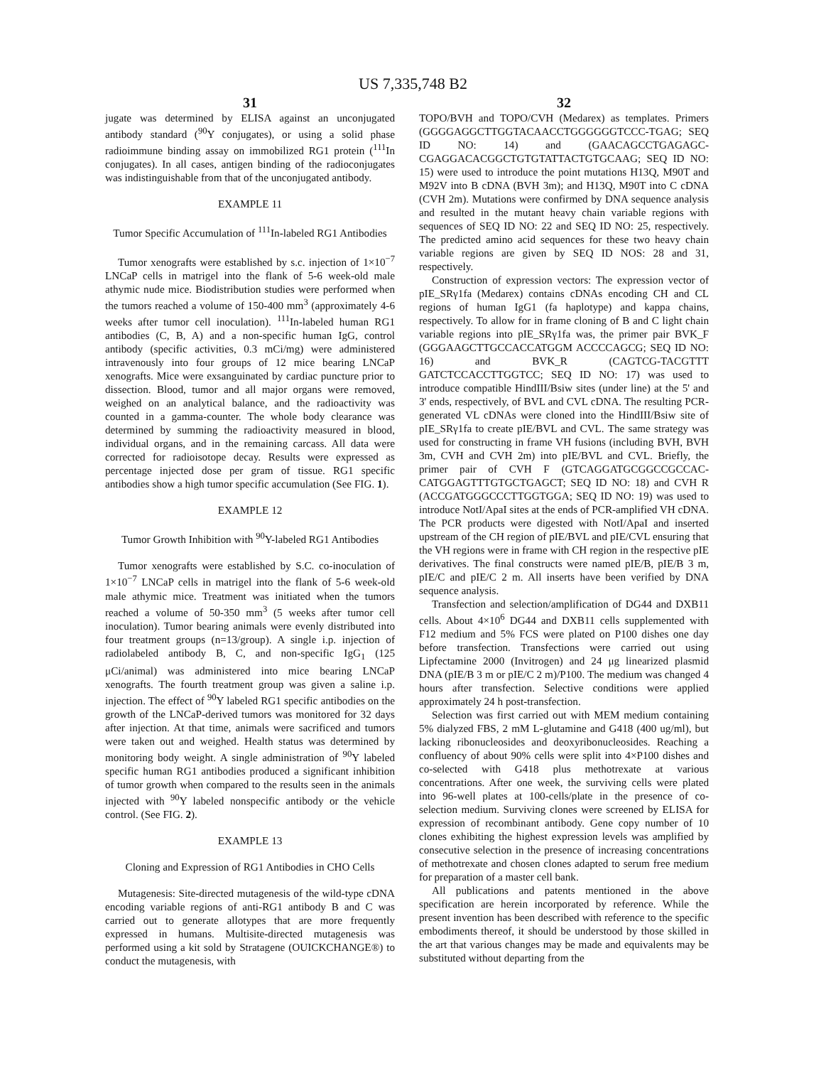US 7,335,748 B2
31
jugate was determined by ELISA against an unconjugated antibody standard (<sup>90</sup>Y conjugates), or using a solid phase radioimmune binding assay on immobilized RG1 protein (<sup>111</sup>In conjugates). In all cases, antigen binding of the radioconjugates was indistinguishable from that of the unconjugated antibody.
EXAMPLE 11
Tumor Specific Accumulation of <sup>111</sup>In-labeled RG1 Antibodies
Tumor xenografts were established by s.c. injection of 1×10<sup>−7</sup> LNCaP cells in matrigel into the flank of 5-6 week-old male athymic nude mice. Biodistribution studies were performed when the tumors reached a volume of 150-400 mm<sup>3</sup> (approximately 4-6 weeks after tumor cell inoculation). <sup>111</sup>In-labeled human RG1 antibodies (C, B, A) and a non-specific human IgG, control antibody (specific activities, 0.3 mCi/mg) were administered intravenously into four groups of 12 mice bearing LNCaP xenografts. Mice were exsanguinated by cardiac puncture prior to dissection. Blood, tumor and all major organs were removed, weighed on an analytical balance, and the radioactivity was counted in a gamma-counter. The whole body clearance was determined by summing the radioactivity measured in blood, individual organs, and in the remaining carcass. All data were corrected for radioisotope decay. Results were expressed as percentage injected dose per gram of tissue. RG1 specific antibodies show a high tumor specific accumulation (See FIG. 1).
EXAMPLE 12
Tumor Growth Inhibition with <sup>90</sup>Y-labeled RG1 Antibodies
Tumor xenografts were established by S.C. co-inoculation of 1×10<sup>−7</sup> LNCaP cells in matrigel into the flank of 5-6 week-old male athymic mice. Treatment was initiated when the tumors reached a volume of 50-350 mm<sup>3</sup> (5 weeks after tumor cell inoculation). Tumor bearing animals were evenly distributed into four treatment groups (n=13/group). A single i.p. injection of radiolabeled antibody B, C, and non-specific IgG<sub>1</sub> (125 μCi/animal) was administered into mice bearing LNCaP xenografts. The fourth treatment group was given a saline i.p. injection. The effect of <sup>90</sup>Y labeled RG1 specific antibodies on the growth of the LNCaP-derived tumors was monitored for 32 days after injection. At that time, animals were sacrificed and tumors were taken out and weighed. Health status was determined by monitoring body weight. A single administration of <sup>90</sup>Y labeled specific human RG1 antibodies produced a significant inhibition of tumor growth when compared to the results seen in the animals injected with <sup>90</sup>Y labeled nonspecific antibody or the vehicle control. (See FIG. 2).
EXAMPLE 13
Cloning and Expression of RG1 Antibodies in CHO Cells
Mutagenesis: Site-directed mutagenesis of the wild-type cDNA encoding variable regions of anti-RG1 antibody B and C was carried out to generate allotypes that are more frequently expressed in humans. Multisite-directed mutagenesis was performed using a kit sold by Stratagene (OUICKCHANGE®) to conduct the mutagenesis, with
32
TOPO/BVH and TOPO/CVH (Medarex) as templates. Primers (GGGGAGGCTTGGTACAACCTGGGGGGTCCC-TGAG; SEQ ID NO: 14) and (GAACAGCCTGAGAGC-CGAGGACACGGCTGTGTATTACTGTGCAAG; SEQ ID NO: 15) were used to introduce the point mutations H13Q, M90T and M92V into B cDNA (BVH 3m); and H13Q, M90T into C cDNA (CVH 2m). Mutations were confirmed by DNA sequence analysis and resulted in the mutant heavy chain variable regions with sequences of SEQ ID NO: 22 and SEQ ID NO: 25, respectively. The predicted amino acid sequences for these two heavy chain variable regions are given by SEQ ID NOS: 28 and 31, respectively.
Construction of expression vectors: The expression vector of pIE_SRγ1fa (Medarex) contains cDNAs encoding CH and CL regions of human IgG1 (fa haplotype) and kappa chains, respectively. To allow for in frame cloning of B and C light chain variable regions into pIE_SRγ1fa was, the primer pair BVK_F (GGGAAGCTTGCCACCATGGM ACCCCAGCG; SEQ ID NO: 16) and BVK_R (CAGTCG-TACGTTT GATCTCCACCTTGGTCC; SEQ ID NO: 17) was used to introduce compatible HindIII/Bsiw sites (under line) at the 5' and 3' ends, respectively, of BVL and CVL cDNA. The resulting PCR-generated VL cDNAs were cloned into the HindIII/Bsiw site of pIE_SRγ1fa to create pIE/BVL and CVL. The same strategy was used for constructing in frame VH fusions (including BVH, BVH 3m, CVH and CVH 2m) into pIE/BVL and CVL. Briefly, the primer pair of CVH F (GTCAGGATGCGGCCGCCAC-CATGGAGTTTGTGCTGAGCT; SEQ ID NO: 18) and CVH R (ACCGATGGGCCCTTGGTGGA; SEQ ID NO: 19) was used to introduce NotI/ApaI sites at the ends of PCR-amplified VH cDNA. The PCR products were digested with NotI/ApaI and inserted upstream of the CH region of pIE/BVL and pIE/CVL ensuring that the VH regions were in frame with CH region in the respective pIE derivatives. The final constructs were named pIE/B, pIE/B 3 m, pIE/C and pIE/C 2 m. All inserts have been verified by DNA sequence analysis.
Transfection and selection/amplification of DG44 and DXB11 cells. About 4×10<sup>6</sup> DG44 and DXB11 cells supplemented with F12 medium and 5% FCS were plated on P100 dishes one day before transfection. Transfections were carried out using Lipfectamine 2000 (Invitrogen) and 24 μg linearized plasmid DNA (pIE/B 3 m or pIE/C 2 m)/P100. The medium was changed 4 hours after transfection. Selective conditions were applied approximately 24 h post-transfection.
Selection was first carried out with MEM medium containing 5% dialyzed FBS, 2 mM L-glutamine and G418 (400 ug/ml), but lacking ribonucleosides and deoxyribonucleosides. Reaching a confluency of about 90% cells were split into 4×P100 dishes and co-selected with G418 plus methotrexate at various concentrations. After one week, the surviving cells were plated into 96-well plates at 100-cells/plate in the presence of co-selection medium. Surviving clones were screened by ELISA for expression of recombinant antibody. Gene copy number of 10 clones exhibiting the highest expression levels was amplified by consecutive selection in the presence of increasing concentrations of methotrexate and chosen clones adapted to serum free medium for preparation of a master cell bank.
All publications and patents mentioned in the above specification are herein incorporated by reference. While the present invention has been described with reference to the specific embodiments thereof, it should be understood by those skilled in the art that various changes may be made and equivalents may be substituted without departing from the